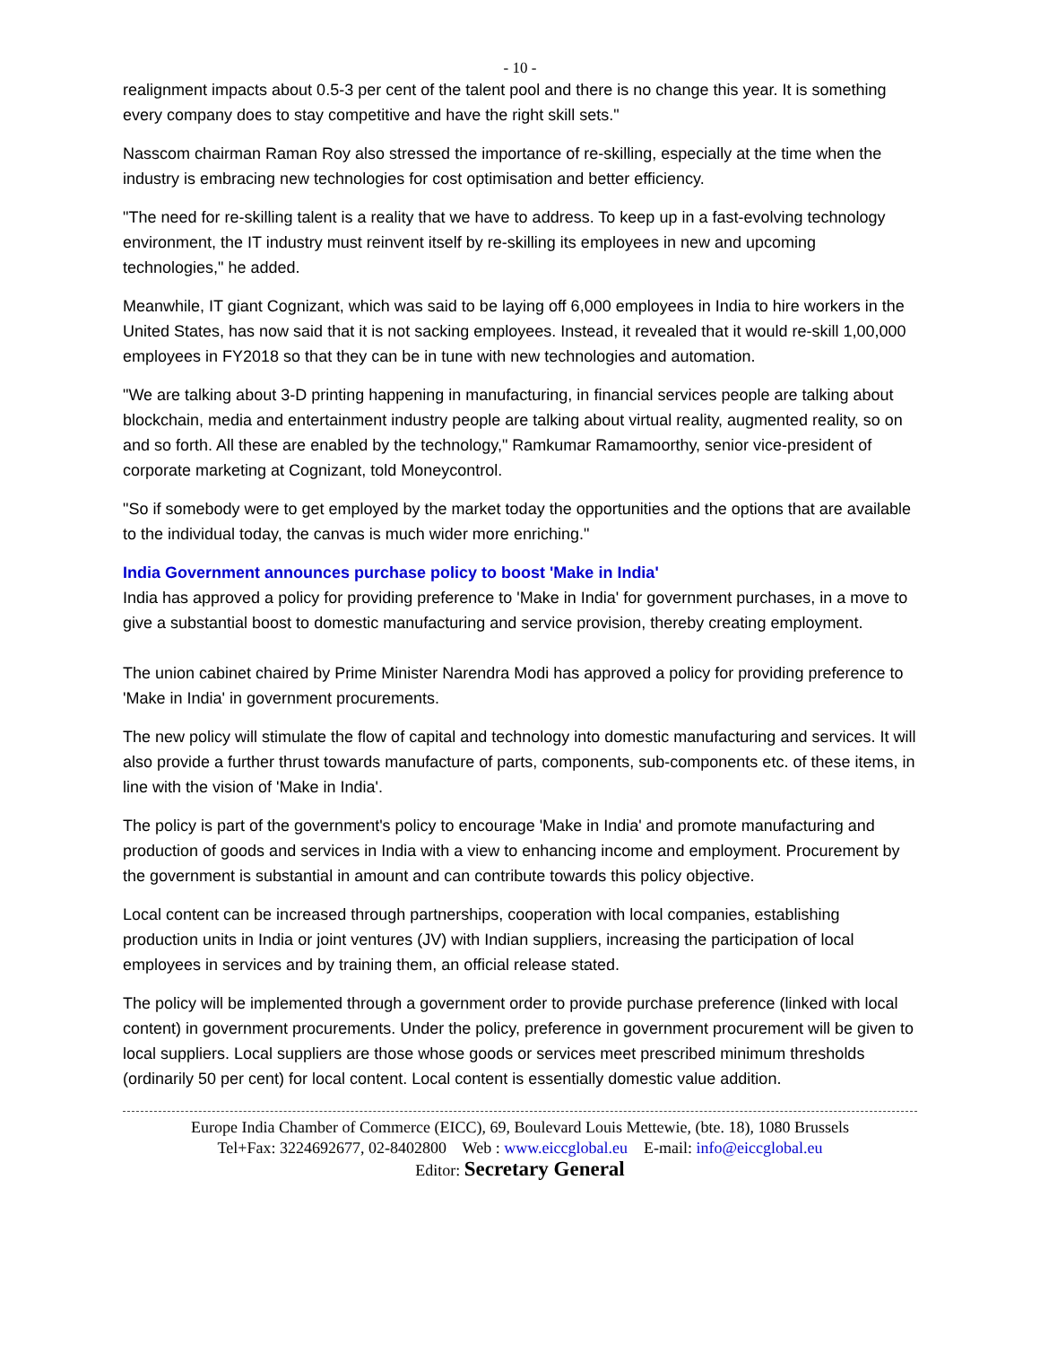- 10 -
realignment impacts about 0.5-3 per cent of the talent pool and there is no change this year. It is something every company does to stay competitive and have the right skill sets."
Nasscom chairman Raman Roy also stressed the importance of re-skilling, especially at the time when the industry is embracing new technologies for cost optimisation and better efficiency.
"The need for re-skilling talent is a reality that we have to address. To keep up in a fast-evolving technology environment, the IT industry must reinvent itself by re-skilling its employees in new and upcoming technologies," he added.
Meanwhile, IT giant Cognizant, which was said to be laying off 6,000 employees in India to hire workers in the United States, has now said that it is not sacking employees. Instead, it revealed that it would re-skill 1,00,000 employees in FY2018 so that they can be in tune with new technologies and automation.
"We are talking about 3-D printing happening in manufacturing, in financial services people are talking about blockchain, media and entertainment industry people are talking about virtual reality, augmented reality, so on and so forth. All these are enabled by the technology," Ramkumar Ramamoorthy, senior vice-president of corporate marketing at Cognizant, told Moneycontrol.
"So if somebody were to get employed by the market today the opportunities and the options that are available to the individual today, the canvas is much wider more enriching."
India Government announces purchase policy to boost 'Make in India'
India has approved a policy for providing preference to 'Make in India' for government purchases, in a move to give a substantial boost to domestic manufacturing and service provision, thereby creating employment.
The union cabinet chaired by Prime Minister Narendra Modi has approved a policy for providing preference to 'Make in India' in government procurements.
The new policy will stimulate the flow of capital and technology into domestic manufacturing and services. It will also provide a further thrust towards manufacture of parts, components, sub-components etc. of these items, in line with the vision of 'Make in India'.
The policy is part of the government's policy to encourage 'Make in India' and promote manufacturing and production of goods and services in India with a view to enhancing income and employment. Procurement by the government is substantial in amount and can contribute towards this policy objective.
Local content can be increased through partnerships, cooperation with local companies, establishing production units in India or joint ventures (JV) with Indian suppliers, increasing the participation of local employees in services and by training them, an official release stated.
The policy will be implemented through a government order to provide purchase preference (linked with local content) in government procurements. Under the policy, preference in government procurement will be given to local suppliers. Local suppliers are those whose goods or services meet prescribed minimum thresholds (ordinarily 50 per cent) for local content. Local content is essentially domestic value addition.
Europe India Chamber of Commerce (EICC), 69, Boulevard Louis Mettewie, (bte. 18), 1080 Brussels
Tel+Fax: 3224692677, 02-8402800 Web : www.eiccglobal.eu E-mail: info@eiccglobal.eu
Editor: Secretary General